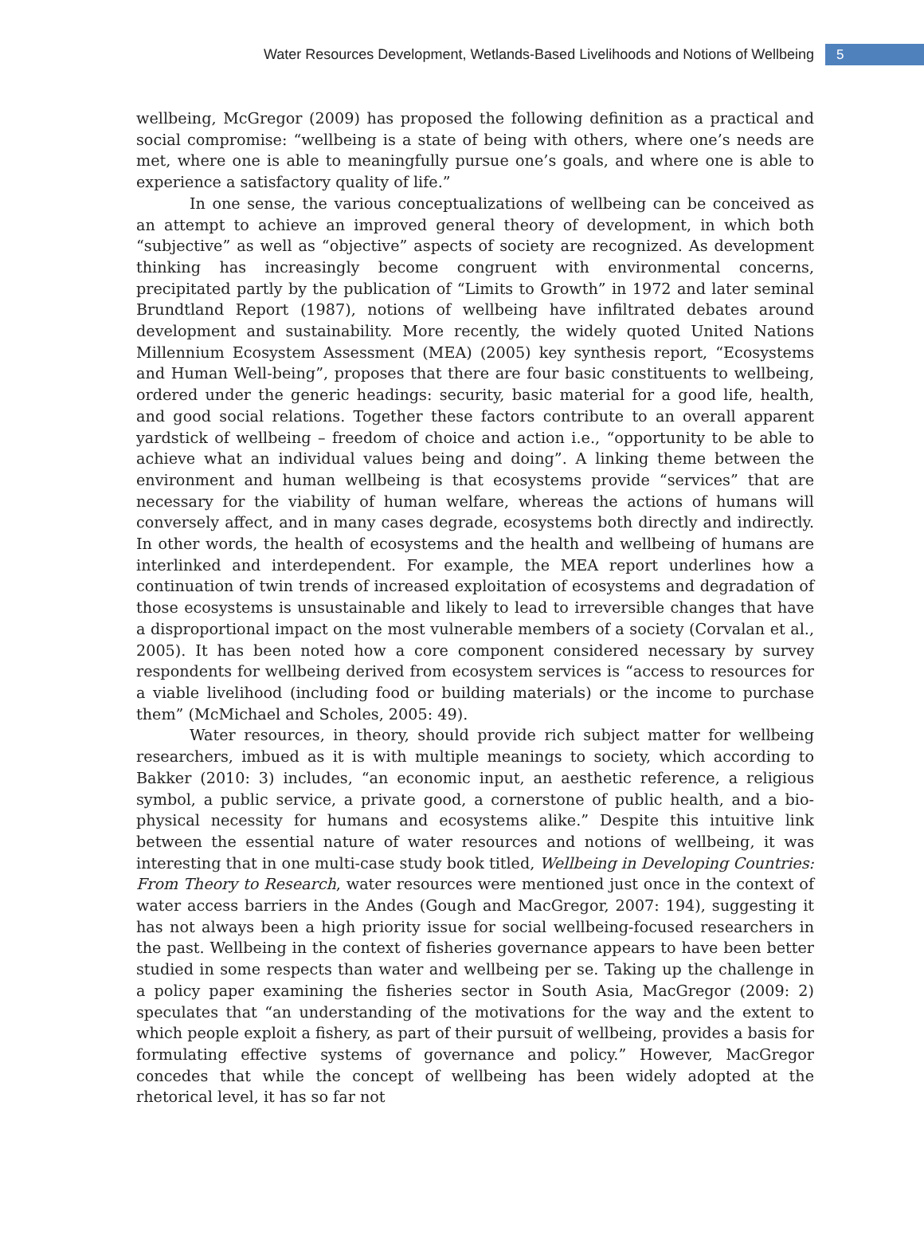Water Resources Development, Wetlands-Based Livelihoods and Notions of Wellbeing 5
wellbeing, McGregor (2009) has proposed the following definition as a practical and social compromise: “wellbeing is a state of being with others, where one’s needs are met, where one is able to meaningfully pursue one’s goals, and where one is able to experience a satisfactory quality of life.”
In one sense, the various conceptualizations of wellbeing can be conceived as an attempt to achieve an improved general theory of development, in which both “subjective” as well as “objective” aspects of society are recognized. As development thinking has increasingly become congruent with environmental concerns, precipitated partly by the publication of “Limits to Growth” in 1972 and later seminal Brundtland Report (1987), notions of wellbeing have infiltrated debates around development and sustainability. More recently, the widely quoted United Nations Millennium Ecosystem Assessment (MEA) (2005) key synthesis report, “Ecosystems and Human Well-being”, proposes that there are four basic constituents to wellbeing, ordered under the generic headings: security, basic material for a good life, health, and good social relations. Together these factors contribute to an overall apparent yardstick of wellbeing – freedom of choice and action i.e., “opportunity to be able to achieve what an individual values being and doing”. A linking theme between the environment and human wellbeing is that ecosystems provide “services” that are necessary for the viability of human welfare, whereas the actions of humans will conversely affect, and in many cases degrade, ecosystems both directly and indirectly. In other words, the health of ecosystems and the health and wellbeing of humans are interlinked and interdependent. For example, the MEA report underlines how a continuation of twin trends of increased exploitation of ecosystems and degradation of those ecosystems is unsustainable and likely to lead to irreversible changes that have a disproportional impact on the most vulnerable members of a society (Corvalan et al., 2005). It has been noted how a core component considered necessary by survey respondents for wellbeing derived from ecosystem services is “access to resources for a viable livelihood (including food or building materials) or the income to purchase them” (McMichael and Scholes, 2005: 49).
Water resources, in theory, should provide rich subject matter for wellbeing researchers, imbued as it is with multiple meanings to society, which according to Bakker (2010: 3) includes, “an economic input, an aesthetic reference, a religious symbol, a public service, a private good, a cornerstone of public health, and a bio-physical necessity for humans and ecosystems alike.” Despite this intuitive link between the essential nature of water resources and notions of wellbeing, it was interesting that in one multi-case study book titled, Wellbeing in Developing Countries: From Theory to Research, water resources were mentioned just once in the context of water access barriers in the Andes (Gough and MacGregor, 2007: 194), suggesting it has not always been a high priority issue for social wellbeing-focused researchers in the past. Wellbeing in the context of fisheries governance appears to have been better studied in some respects than water and wellbeing per se. Taking up the challenge in a policy paper examining the fisheries sector in South Asia, MacGregor (2009: 2) speculates that “an understanding of the motivations for the way and the extent to which people exploit a fishery, as part of their pursuit of wellbeing, provides a basis for formulating effective systems of governance and policy.” However, MacGregor concedes that while the concept of wellbeing has been widely adopted at the rhetorical level, it has so far not